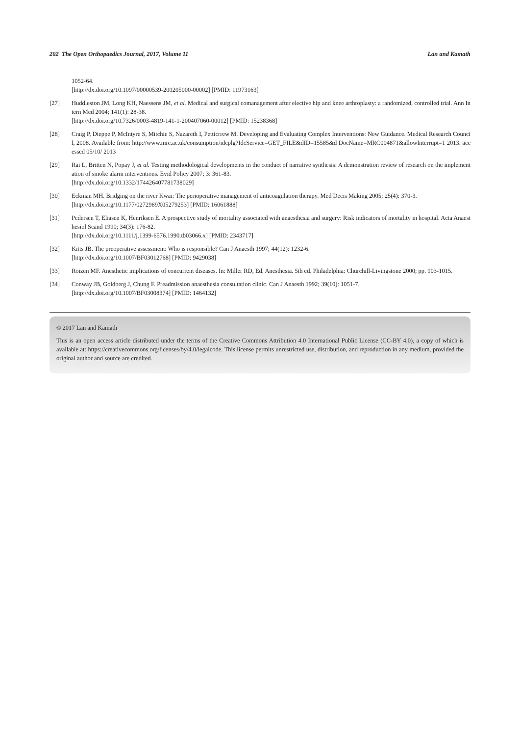202 The Open Orthopaedics Journal, 2017, Volume 11 Lan and Kamath
1052-64.
[http://dx.doi.org/10.1097/00000539-200205000-00002] [PMID: 11973163]
[27] Huddleston JM, Long KH, Naessens JM, et al. Medical and surgical comanagement after elective hip and knee arthroplasty: a randomized, controlled trial. Ann Intern Med 2004; 141(1): 28-38.
[http://dx.doi.org/10.7326/0003-4819-141-1-200407060-00012] [PMID: 15238368]
[28] Craig P, Dieppe P, McIntyre S, Mitchie S, Nazareth I, Petticrrew M. Developing and Evaluating Complex Interventions: New Guidance. Medical Research Council, 2008. Available from: http://www.mrc.ac.uk/consumption/idcplg?IdcService=GET_FILE&dID=15585&d DocName=MRC004871&allowInterrupt=1 2013. accessed 05/10/ 2013
[29] Rai L, Britten N, Popay J, et al. Testing methodological developments in the conduct of narrative synthesis: A demonstration review of research on the implementation of smoke alarm interventions. Evid Policy 2007; 3: 361-83.
[http://dx.doi.org/10.1332/174426407781738029]
[30] Eckman MH. Bridging on the river Kwai: The perioperative management of anticoagulation therapy. Med Decis Making 2005; 25(4): 370-3.
[http://dx.doi.org/10.1177/0272989X05279253] [PMID: 16061888]
[31] Pedersen T, Eliasen K, Henriksen E. A prospective study of mortality associated with anaesthesia and surgery: Risk indicators of mortality in hospital. Acta Anaesthesiol Scand 1990; 34(3): 176-82.
[http://dx.doi.org/10.1111/j.1399-6576.1990.tb03066.x] [PMID: 2343717]
[32] Kitts JB. The preoperative assessment: Who is responsible? Can J Anaesth 1997; 44(12): 1232-6.
[http://dx.doi.org/10.1007/BF03012768] [PMID: 9429038]
[33] Roizen MF. Anesthetic implications of concurrent diseases. In: Miller RD, Ed. Anesthesia. 5th ed. Philadelphia: Churchill-Livingstone 2000; pp. 903-1015.
[34] Conway JB, Goldberg J, Chung F. Preadmission anaesthesia consultation clinic. Can J Anaesth 1992; 39(10): 1051-7.
[http://dx.doi.org/10.1007/BF03008374] [PMID: 1464132]
© 2017 Lan and Kamath
This is an open access article distributed under the terms of the Creative Commons Attribution 4.0 International Public License (CC-BY 4.0), a copy of which is available at: https://creativecommons.org/licenses/by/4.0/legalcode. This license permits unrestricted use, distribution, and reproduction in any medium, provided the original author and source are credited.